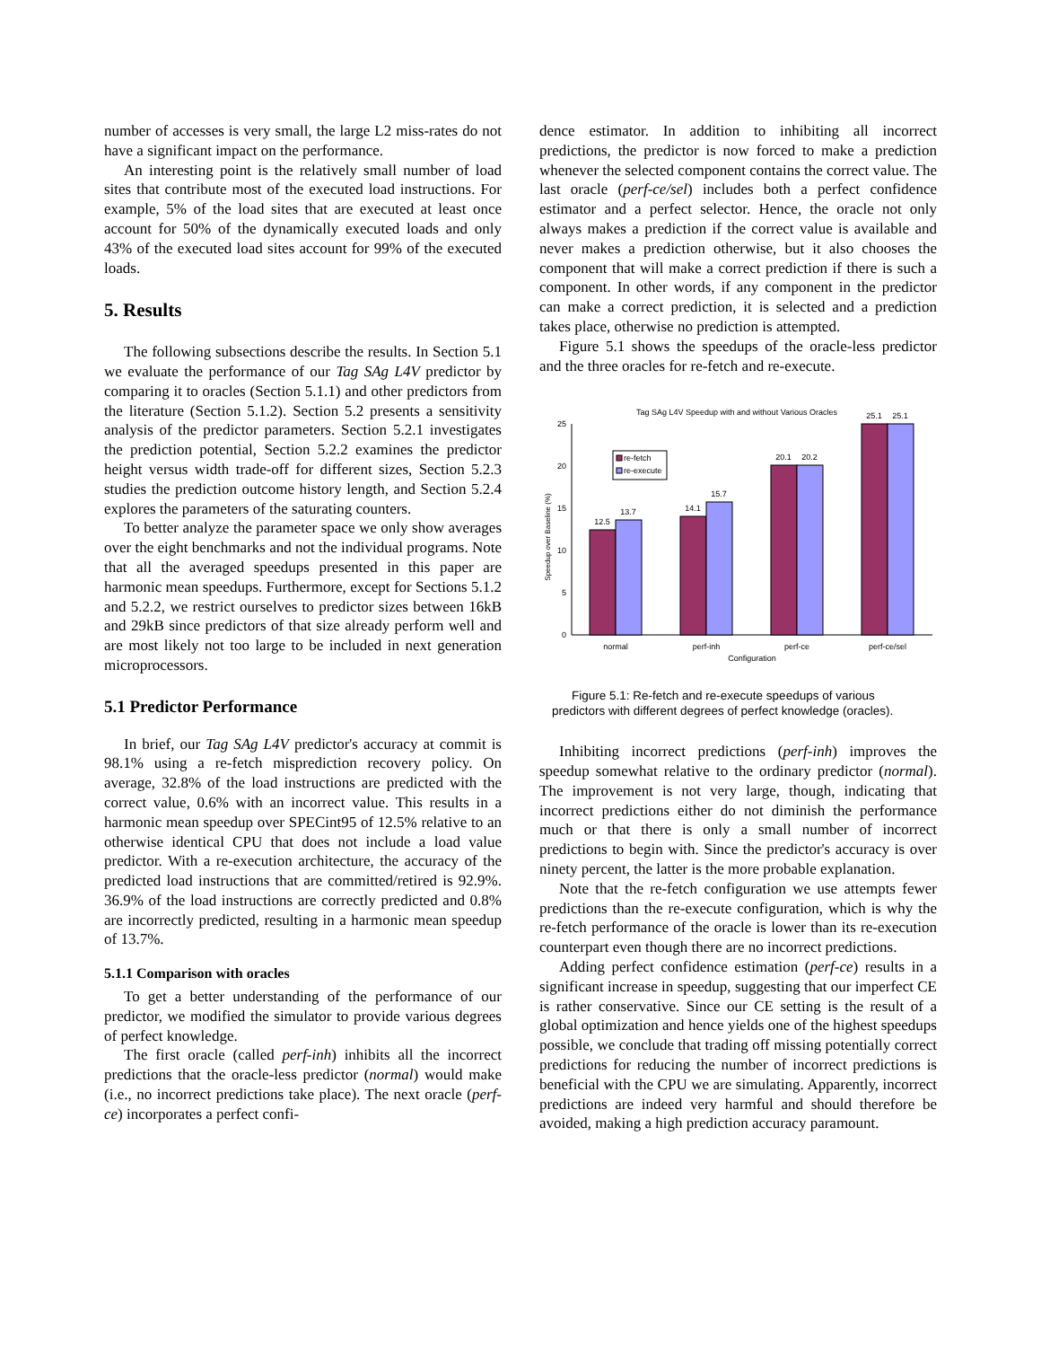number of accesses is very small, the large L2 miss-rates do not have a significant impact on the performance.
An interesting point is the relatively small number of load sites that contribute most of the executed load instructions. For example, 5% of the load sites that are executed at least once account for 50% of the dynamically executed loads and only 43% of the executed load sites account for 99% of the executed loads.
5. Results
The following subsections describe the results. In Section 5.1 we evaluate the performance of our Tag SAg L4V predictor by comparing it to oracles (Section 5.1.1) and other predictors from the literature (Section 5.1.2). Section 5.2 presents a sensitivity analysis of the predictor parameters. Section 5.2.1 investigates the prediction potential, Section 5.2.2 examines the predictor height versus width trade-off for different sizes, Section 5.2.3 studies the prediction outcome history length, and Section 5.2.4 explores the parameters of the saturating counters.
To better analyze the parameter space we only show averages over the eight benchmarks and not the individual programs. Note that all the averaged speedups presented in this paper are harmonic mean speedups. Furthermore, except for Sections 5.1.2 and 5.2.2, we restrict ourselves to predictor sizes between 16kB and 29kB since predictors of that size already perform well and are most likely not too large to be included in next generation microprocessors.
5.1 Predictor Performance
In brief, our Tag SAg L4V predictor's accuracy at commit is 98.1% using a re-fetch misprediction recovery policy. On average, 32.8% of the load instructions are predicted with the correct value, 0.6% with an incorrect value. This results in a harmonic mean speedup over SPECint95 of 12.5% relative to an otherwise identical CPU that does not include a load value predictor. With a re-execution architecture, the accuracy of the predicted load instructions that are committed/retired is 92.9%. 36.9% of the load instructions are correctly predicted and 0.8% are incorrectly predicted, resulting in a harmonic mean speedup of 13.7%.
5.1.1 Comparison with oracles
To get a better understanding of the performance of our predictor, we modified the simulator to provide various degrees of perfect knowledge.
The first oracle (called perf-inh) inhibits all the incorrect predictions that the oracle-less predictor (normal) would make (i.e., no incorrect predictions take place). The next oracle (perf-ce) incorporates a perfect confi-
dence estimator. In addition to inhibiting all incorrect predictions, the predictor is now forced to make a prediction whenever the selected component contains the correct value. The last oracle (perf-ce/sel) includes both a perfect confidence estimator and a perfect selector. Hence, the oracle not only always makes a prediction if the correct value is available and never makes a prediction otherwise, but it also chooses the component that will make a correct prediction if there is such a component. In other words, if any component in the predictor can make a correct prediction, it is selected and a prediction takes place, otherwise no prediction is attempted.
Figure 5.1 shows the speedups of the oracle-less predictor and the three oracles for re-fetch and re-execute.
Tag SAg L4V Speedup with and without Various Oracles
0
5
10
15
20
25
Speedup over Baseline (%)
re-fetch
re-execute
12.5
13.7
14.1
15.7
20.1
20.2
25.1
25.1
normal
perf-inh
perf-ce
perf-ce/sel
Configuration
Figure 5.1: Re-fetch and re-execute speedups of various predictors with different degrees of perfect knowledge (oracles).
Inhibiting incorrect predictions (perf-inh) improves the speedup somewhat relative to the ordinary predictor (normal). The improvement is not very large, though, indicating that incorrect predictions either do not diminish the performance much or that there is only a small number of incorrect predictions to begin with. Since the predictor's accuracy is over ninety percent, the latter is the more probable explanation.
Note that the re-fetch configuration we use attempts fewer predictions than the re-execute configuration, which is why the re-fetch performance of the oracle is lower than its re-execution counterpart even though there are no incorrect predictions.
Adding perfect confidence estimation (perf-ce) results in a significant increase in speedup, suggesting that our imperfect CE is rather conservative. Since our CE setting is the result of a global optimization and hence yields one of the highest speedups possible, we conclude that trading off missing potentially correct predictions for reducing the number of incorrect predictions is beneficial with the CPU we are simulating. Apparently, incorrect predictions are indeed very harmful and should therefore be avoided, making a high prediction accuracy paramount.